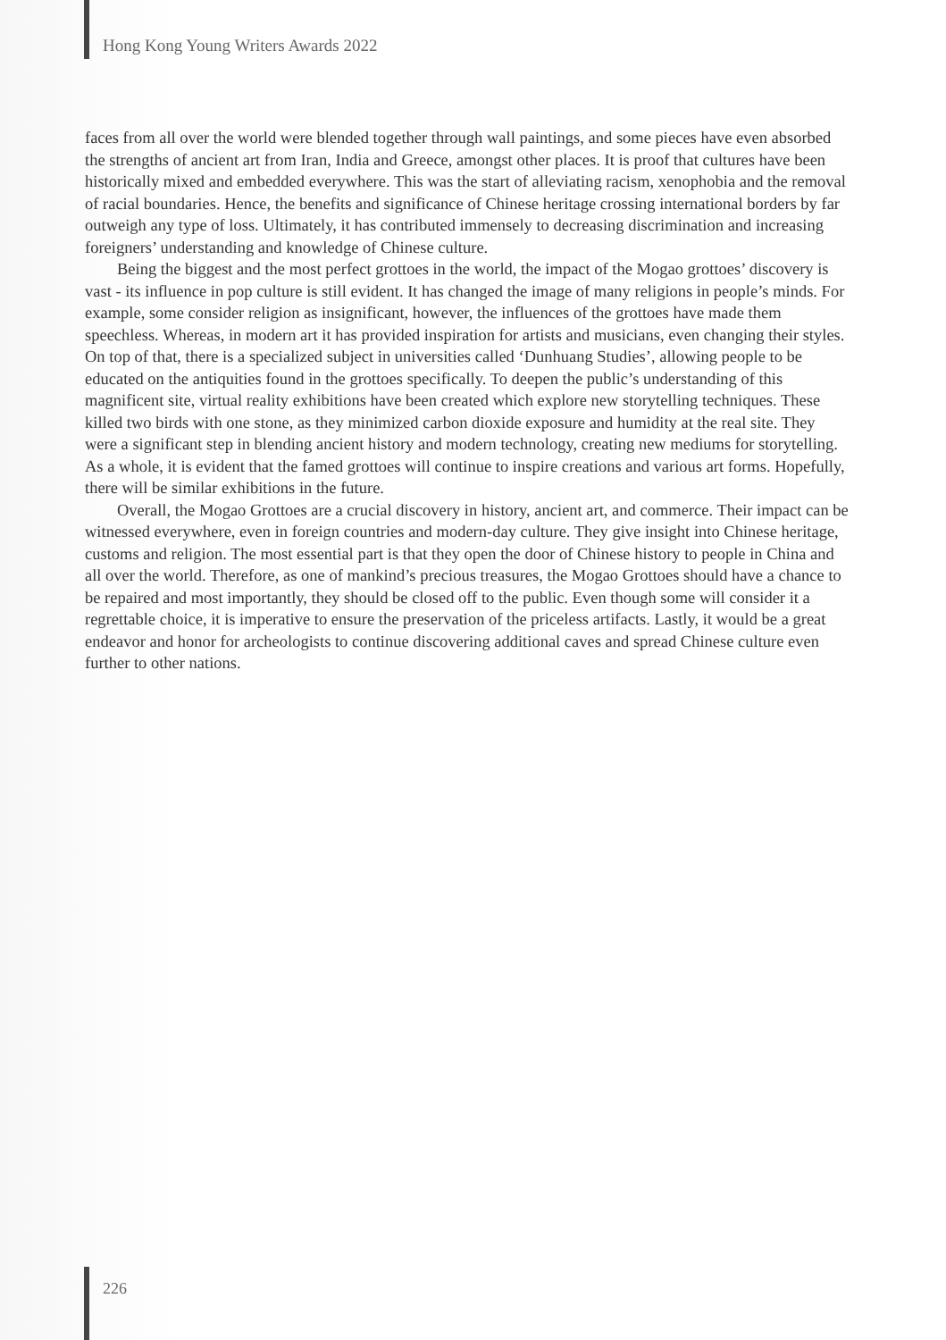Hong Kong Young Writers Awards 2022
faces from all over the world were blended together through wall paintings, and some pieces have even absorbed the strengths of ancient art from Iran, India and Greece, amongst other places. It is proof that cultures have been historically mixed and embedded everywhere. This was the start of alleviating racism, xenophobia and the removal of racial boundaries. Hence, the benefits and significance of Chinese heritage crossing international borders by far outweigh any type of loss. Ultimately, it has contributed immensely to decreasing discrimination and increasing foreigners’ understanding and knowledge of Chinese culture.
Being the biggest and the most perfect grottoes in the world, the impact of the Mogao grottoes’ discovery is vast - its influence in pop culture is still evident. It has changed the image of many religions in people’s minds. For example, some consider religion as insignificant, however, the influences of the grottoes have made them speechless. Whereas, in modern art it has provided inspiration for artists and musicians, even changing their styles. On top of that, there is a specialized subject in universities called ‘Dunhuang Studies’, allowing people to be educated on the antiquities found in the grottoes specifically. To deepen the public’s understanding of this magnificent site, virtual reality exhibitions have been created which explore new storytelling techniques. These killed two birds with one stone, as they minimized carbon dioxide exposure and humidity at the real site. They were a significant step in blending ancient history and modern technology, creating new mediums for storytelling. As a whole, it is evident that the famed grottoes will continue to inspire creations and various art forms. Hopefully, there will be similar exhibitions in the future.
Overall, the Mogao Grottoes are a crucial discovery in history, ancient art, and commerce. Their impact can be witnessed everywhere, even in foreign countries and modern-day culture. They give insight into Chinese heritage, customs and religion. The most essential part is that they open the door of Chinese history to people in China and all over the world. Therefore, as one of mankind’s precious treasures, the Mogao Grottoes should have a chance to be repaired and most importantly, they should be closed off to the public. Even though some will consider it a regrettable choice, it is imperative to ensure the preservation of the priceless artifacts. Lastly, it would be a great endeavor and honor for archeologists to continue discovering additional caves and spread Chinese culture even further to other nations.
226